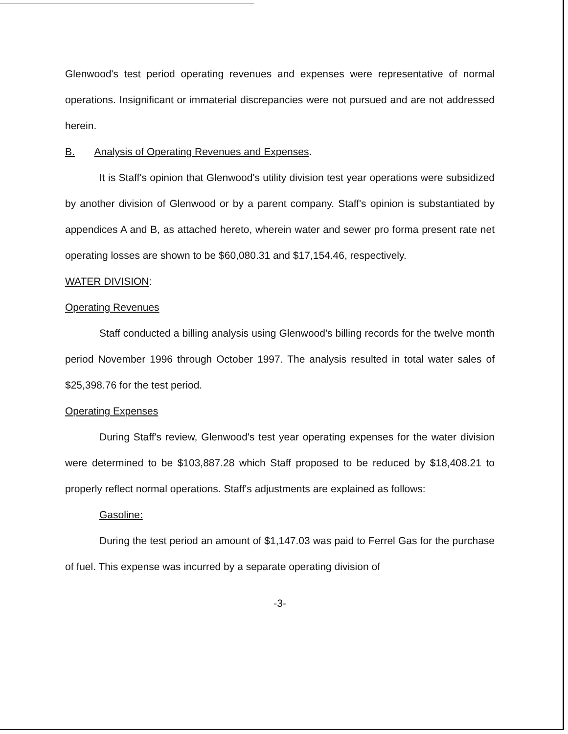Glenwood's test period operating revenues and expenses were representative of normal operations. Insignificant or immaterial discrepancies were not pursued and are not addressed herein.
B. Analysis of Operating Revenues and Expenses.
It is Staff's opinion that Glenwood's utility division test year operations were subsidized by another division of Glenwood or by a parent company. Staff's opinion is substantiated by appendices A and B, as attached hereto, wherein water and sewer pro forma present rate net operating losses are shown to be $60,080.31 and $17,154.46, respectively.
WATER DIVISION:
Operating Revenues
Staff conducted a billing analysis using Glenwood's billing records for the twelve month period November 1996 through October 1997. The analysis resulted in total water sales of $25,398.76 for the test period.
Operating Expenses
During Staff's review, Glenwood's test year operating expenses for the water division were determined to be $103,887.28 which Staff proposed to be reduced by $18,408.21 to properly reflect normal operations. Staff's adjustments are explained as follows:
Gasoline:
During the test period an amount of $1,147.03 was paid to Ferrel Gas for the purchase of fuel. This expense was incurred by a separate operating division of
-3-